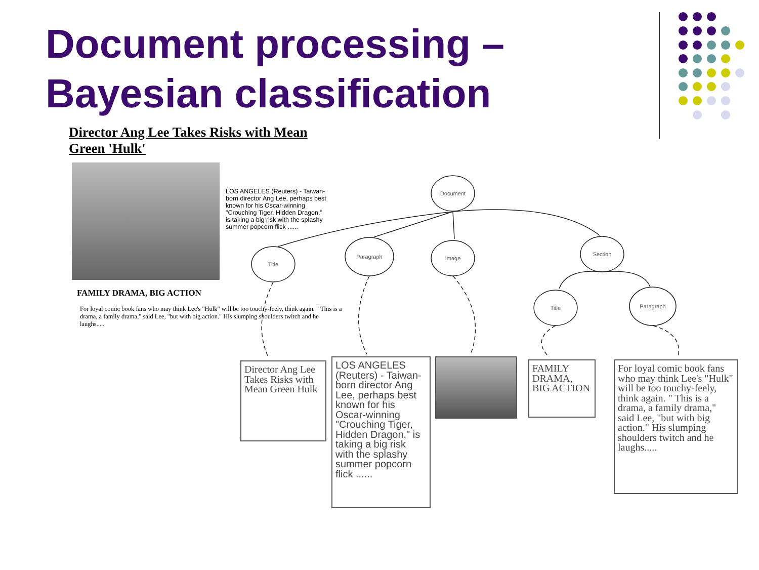Document processing –
Bayesian classification
Document
Title
Paragraph Image
Section
Title Paragraph
Director Ang Lee Takes Risks with Mean Green 'Hulk'
LOS ANGELES (Reuters) - Taiwan-born director Ang Lee, perhaps best known for his Oscar-winning "Crouching Tiger, Hidden Dragon," is taking a big risk with the splashy summer popcorn flick ......
FAMILY DRAMA, BIG ACTION
For loyal comic book fans who may think Lee's "Hulk" will be too touchy-feely, think again. " This is a drama, a family drama," said Lee, "but with big action." His slumping shoulders twitch and he laughs.....
Director Ang Lee Takes Risks with Mean Green Hulk
LOS ANGELES (Reuters) - Taiwan-born director Ang Lee, perhaps best known for his Oscar-winning "Crouching Tiger, Hidden Dragon," is taking a big risk with the splashy summer popcorn flick ......
FAMILY DRAMA, BIG ACTION
For loyal comic book fans who may think Lee's "Hulk" will be too touchy-feely, think again. " This is a drama, a family drama," said Lee, "but with big action." His slumping shoulders twitch and he laughs.....